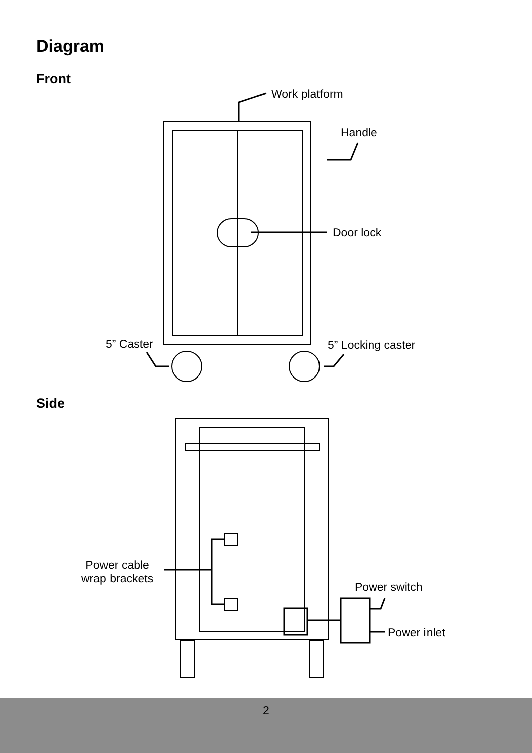Diagram
Front
Work platform
Handle
Door lock
5” Caster 5” Locking caster
Side
Power cable
wrap brackets
Power switch
Power inlet
2